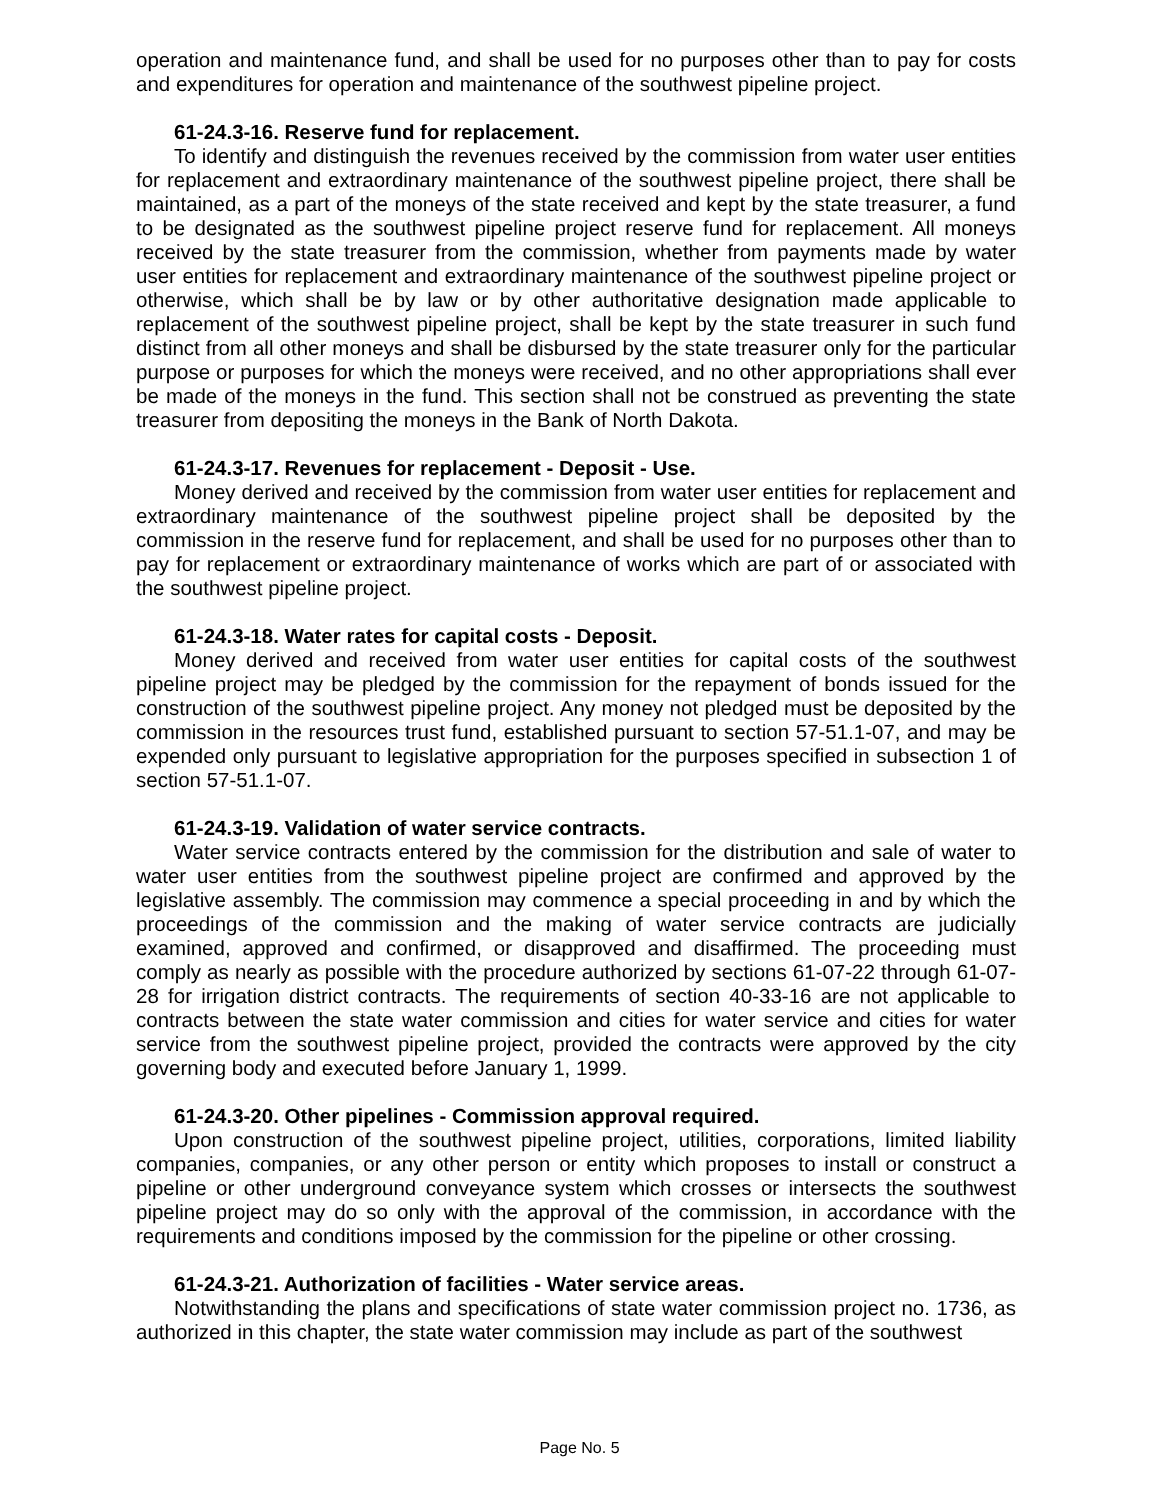operation and maintenance fund, and shall be used for no purposes other than to pay for costs and expenditures for operation and maintenance of the southwest pipeline project.
61-24.3-16. Reserve fund for replacement.
To identify and distinguish the revenues received by the commission from water user entities for replacement and extraordinary maintenance of the southwest pipeline project, there shall be maintained, as a part of the moneys of the state received and kept by the state treasurer, a fund to be designated as the southwest pipeline project reserve fund for replacement. All moneys received by the state treasurer from the commission, whether from payments made by water user entities for replacement and extraordinary maintenance of the southwest pipeline project or otherwise, which shall be by law or by other authoritative designation made applicable to replacement of the southwest pipeline project, shall be kept by the state treasurer in such fund distinct from all other moneys and shall be disbursed by the state treasurer only for the particular purpose or purposes for which the moneys were received, and no other appropriations shall ever be made of the moneys in the fund. This section shall not be construed as preventing the state treasurer from depositing the moneys in the Bank of North Dakota.
61-24.3-17. Revenues for replacement - Deposit - Use.
Money derived and received by the commission from water user entities for replacement and extraordinary maintenance of the southwest pipeline project shall be deposited by the commission in the reserve fund for replacement, and shall be used for no purposes other than to pay for replacement or extraordinary maintenance of works which are part of or associated with the southwest pipeline project.
61-24.3-18. Water rates for capital costs - Deposit.
Money derived and received from water user entities for capital costs of the southwest pipeline project may be pledged by the commission for the repayment of bonds issued for the construction of the southwest pipeline project. Any money not pledged must be deposited by the commission in the resources trust fund, established pursuant to section 57-51.1-07, and may be expended only pursuant to legislative appropriation for the purposes specified in subsection 1 of section 57-51.1-07.
61-24.3-19. Validation of water service contracts.
Water service contracts entered by the commission for the distribution and sale of water to water user entities from the southwest pipeline project are confirmed and approved by the legislative assembly. The commission may commence a special proceeding in and by which the proceedings of the commission and the making of water service contracts are judicially examined, approved and confirmed, or disapproved and disaffirmed. The proceeding must comply as nearly as possible with the procedure authorized by sections 61-07-22 through 61-07-28 for irrigation district contracts. The requirements of section 40-33-16 are not applicable to contracts between the state water commission and cities for water service and cities for water service from the southwest pipeline project, provided the contracts were approved by the city governing body and executed before January 1, 1999.
61-24.3-20. Other pipelines - Commission approval required.
Upon construction of the southwest pipeline project, utilities, corporations, limited liability companies, companies, or any other person or entity which proposes to install or construct a pipeline or other underground conveyance system which crosses or intersects the southwest pipeline project may do so only with the approval of the commission, in accordance with the requirements and conditions imposed by the commission for the pipeline or other crossing.
61-24.3-21. Authorization of facilities - Water service areas.
Notwithstanding the plans and specifications of state water commission project no. 1736, as authorized in this chapter, the state water commission may include as part of the southwest
Page No. 5